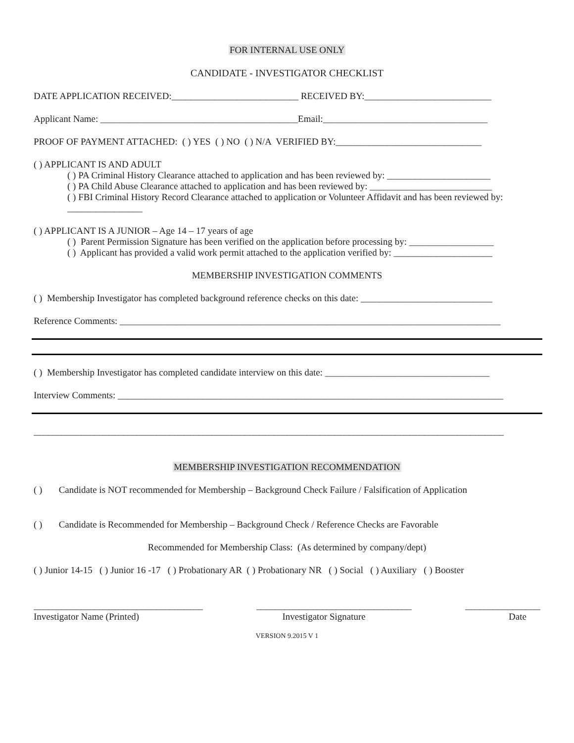FOR INTERNAL USE ONLY
CANDIDATE - INVESTIGATOR CHECKLIST
DATE APPLICATION RECEIVED:___________________________ RECEIVED BY:___________________________
Applicant Name: __________________________________________Email:___________________________________
PROOF OF PAYMENT ATTACHED: ( ) YES ( ) NO ( ) N/A VERIFIED BY:_______________________________
( ) APPLICANT IS AND ADULT
( ) PA Criminal History Clearance attached to application and has been reviewed by: ______________________
( ) PA Child Abuse Clearance attached to application and has been reviewed by: __________________________
( ) FBI Criminal History Record Clearance attached to application or Volunteer Affidavit and has been reviewed by: ________________
( ) APPLICANT IS A JUNIOR – Age 14 – 17 years of age
( ) Parent Permission Signature has been verified on the application before processing by: __________________
( ) Applicant has provided a valid work permit attached to the application verified by: _____________________
MEMBERSHIP INVESTIGATION COMMENTS
( ) Membership Investigator has completed background reference checks on this date: ____________________________
Reference Comments: _________________________________________________________________________________
( ) Membership Investigator has completed candidate interview on this date: ___________________________________
Interview Comments: __________________________________________________________________________________
____________________________________________________________________________________________________
MEMBERSHIP INVESTIGATION RECOMMENDATION
( ) Candidate is NOT recommended for Membership – Background Check Failure / Falsification of Application
( ) Candidate is Recommended for Membership – Background Check / Reference Checks are Favorable
Recommended for Membership Class: (As determined by company/dept)
( ) Junior 14-15 ( ) Junior 16 -17 ( ) Probationary AR ( ) Probationary NR ( ) Social ( ) Auxiliary ( ) Booster
____________________________________ _________________________________ ________________
Investigator Name (Printed) Investigator Signature Date
VERSION 9.2015 V 1